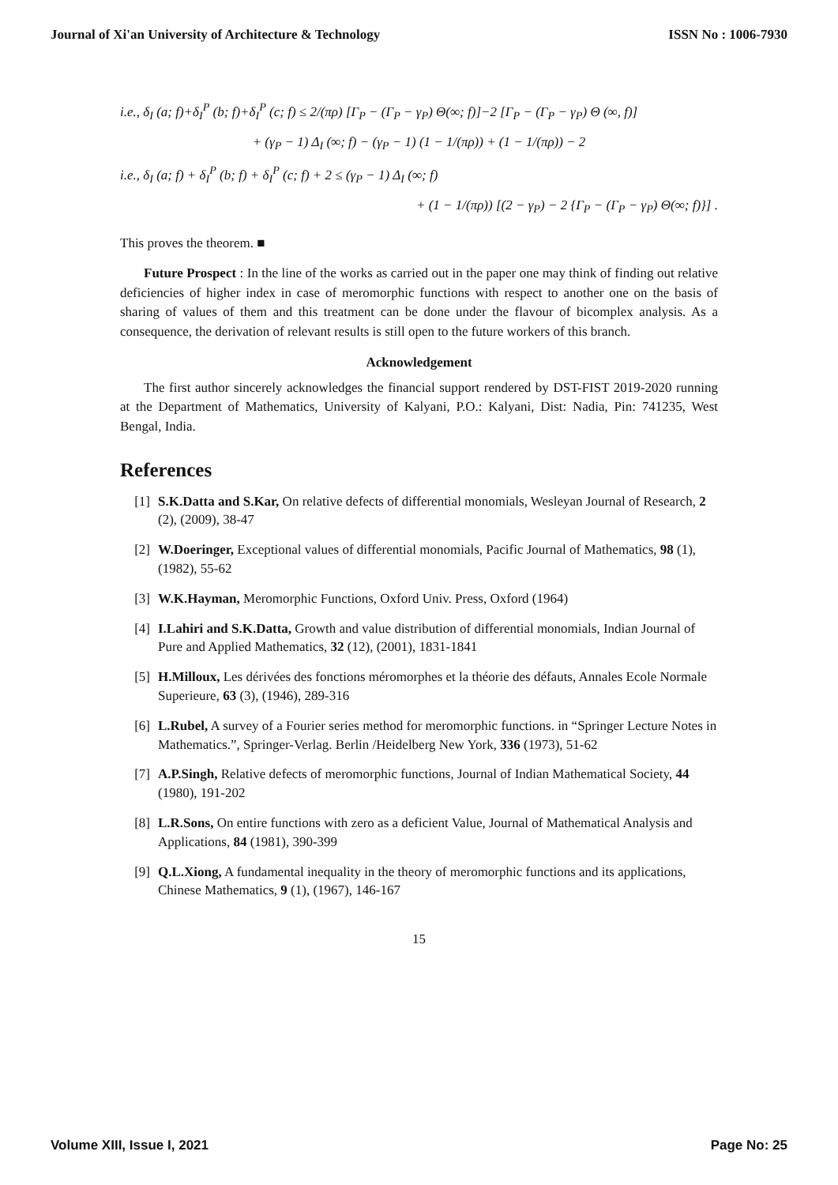Journal of Xi'an University of Architecture & Technology ISSN No : 1006-7930
i.e., δ<sub>I</sub> (a; f)+δ<sub>I</sub><sup>P</sup> (b; f)+δ<sub>I</sub><sup>P</sup> (c; f) ≤ 2/(πρ) [Γ<sub>P</sub> − (Γ<sub>P</sub> − γ<sub>P</sub>) Θ(∞; f)]−2 [Γ<sub>P</sub> − (Γ<sub>P</sub> − γ<sub>P</sub>) Θ (∞, f)]
+ (γ<sub>P</sub> − 1) Δ<sub>I</sub> (∞; f) − (γ<sub>P</sub> − 1) (1 − 1/(πρ)) + (1 − 1/(πρ)) − 2
i.e., δ<sub>I</sub> (a; f) + δ<sub>I</sub><sup>P</sup> (b; f) + δ<sub>I</sub><sup>P</sup> (c; f) + 2 ≤ (γ<sub>P</sub> − 1) Δ<sub>I</sub> (∞; f)
+ (1 − 1/(πρ)) [(2 − γ<sub>P</sub>) − 2 {Γ<sub>P</sub> − (Γ<sub>P</sub> − γ<sub>P</sub>) Θ(∞; f)}] .
This proves the theorem. ■
Future Prospect : In the line of the works as carried out in the paper one may think of finding out relative deficiencies of higher index in case of meromorphic functions with respect to another one on the basis of sharing of values of them and this treatment can be done under the flavour of bicomplex analysis. As a consequence, the derivation of relevant results is still open to the future workers of this branch.
Acknowledgement
The first author sincerely acknowledges the financial support rendered by DST-FIST 2019-2020 running at the Department of Mathematics, University of Kalyani, P.O.: Kalyani, Dist: Nadia, Pin: 741235, West Bengal, India.
References
[1] S.K.Datta and S.Kar, On relative defects of differential monomials, Wesleyan Journal of Research, 2 (2), (2009), 38-47
[2] W.Doeringer, Exceptional values of differential monomials, Pacific Journal of Mathematics, 98 (1), (1982), 55-62
[3] W.K.Hayman, Meromorphic Functions, Oxford Univ. Press, Oxford (1964)
[4] I.Lahiri and S.K.Datta, Growth and value distribution of differential monomials, Indian Journal of Pure and Applied Mathematics, 32 (12), (2001), 1831-1841
[5] H.Milloux, Les dérivées des fonctions méromorphes et la théorie des défauts, Annales Ecole Normale Superieure, 63 (3), (1946), 289-316
[6] L.Rubel, A survey of a Fourier series method for meromorphic functions. in “Springer Lecture Notes in Mathematics.”, Springer-Verlag. Berlin /Heidelberg New York, 336 (1973), 51-62
[7] A.P.Singh, Relative defects of meromorphic functions, Journal of Indian Mathematical Society, 44 (1980), 191-202
[8] L.R.Sons, On entire functions with zero as a deficient Value, Journal of Mathematical Analysis and Applications, 84 (1981), 390-399
[9] Q.L.Xiong, A fundamental inequality in the theory of meromorphic functions and its applications, Chinese Mathematics, 9 (1), (1967), 146-167
15
Volume XIII, Issue I, 2021 Page No: 25